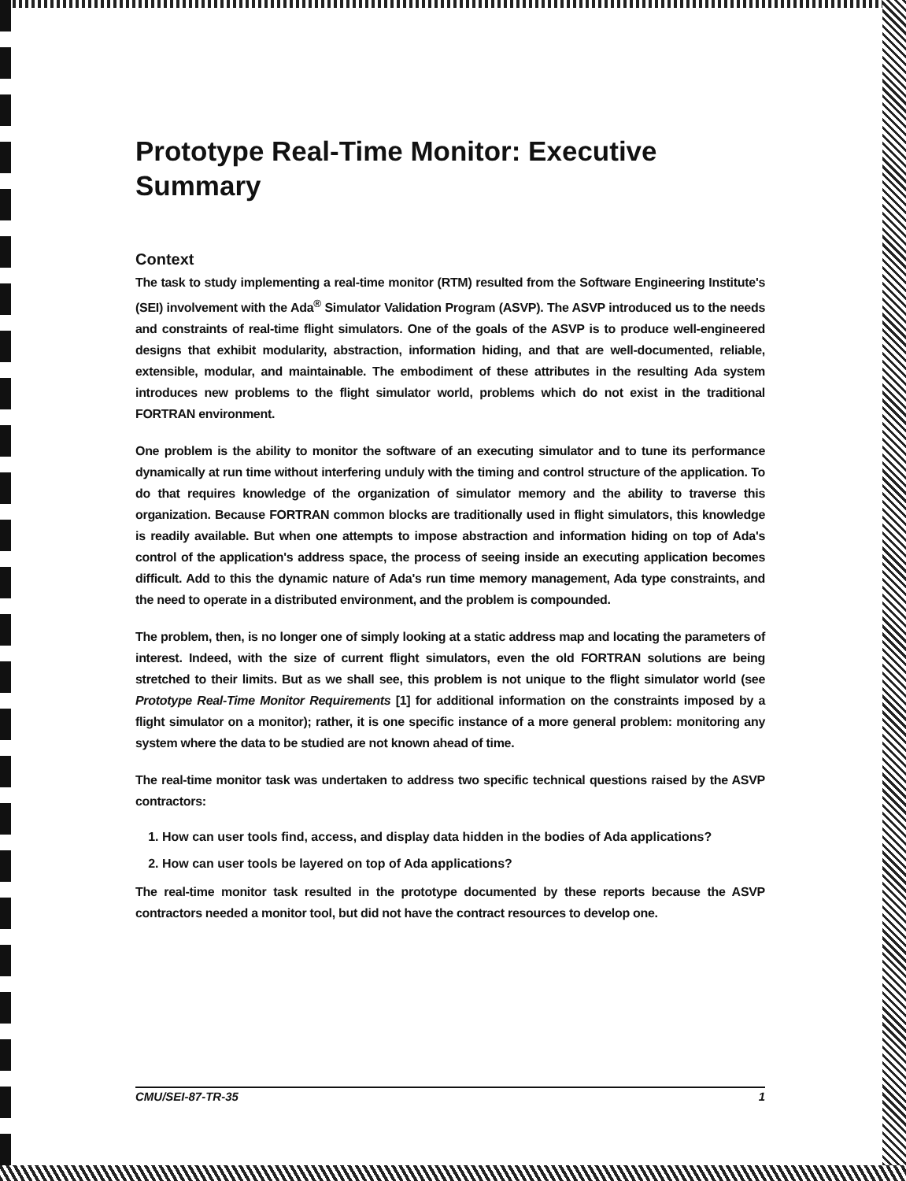Prototype Real-Time Monitor: Executive Summary
Context
The task to study implementing a real-time monitor (RTM) resulted from the Software Engineering Institute's (SEI) involvement with the Ada<sup>®</sup> Simulator Validation Program (ASVP). The ASVP introduced us to the needs and constraints of real-time flight simulators. One of the goals of the ASVP is to produce well-engineered designs that exhibit modularity, abstraction, information hiding, and that are well-documented, reliable, extensible, modular, and maintainable. The embodiment of these attributes in the resulting Ada system introduces new problems to the flight simulator world, problems which do not exist in the traditional FORTRAN environment.
One problem is the ability to monitor the software of an executing simulator and to tune its performance dynamically at run time without interfering unduly with the timing and control structure of the application. To do that requires knowledge of the organization of simulator memory and the ability to traverse this organization. Because FORTRAN common blocks are traditionally used in flight simulators, this knowledge is readily available. But when one attempts to impose abstraction and information hiding on top of Ada's control of the application's address space, the process of seeing inside an executing application becomes difficult. Add to this the dynamic nature of Ada's run time memory management, Ada type constraints, and the need to operate in a distributed environment, and the problem is compounded.
The problem, then, is no longer one of simply looking at a static address map and locating the parameters of interest. Indeed, with the size of current flight simulators, even the old FORTRAN solutions are being stretched to their limits. But as we shall see, this problem is not unique to the flight simulator world (see Prototype Real-Time Monitor Requirements [1] for additional information on the constraints imposed by a flight simulator on a monitor); rather, it is one specific instance of a more general problem: monitoring any system where the data to be studied are not known ahead of time.
The real-time monitor task was undertaken to address two specific technical questions raised by the ASVP contractors:
1. How can user tools find, access, and display data hidden in the bodies of Ada applications?
2. How can user tools be layered on top of Ada applications?
The real-time monitor task resulted in the prototype documented by these reports because the ASVP contractors needed a monitor tool, but did not have the contract resources to develop one.
CMU/SEI-87-TR-35 1